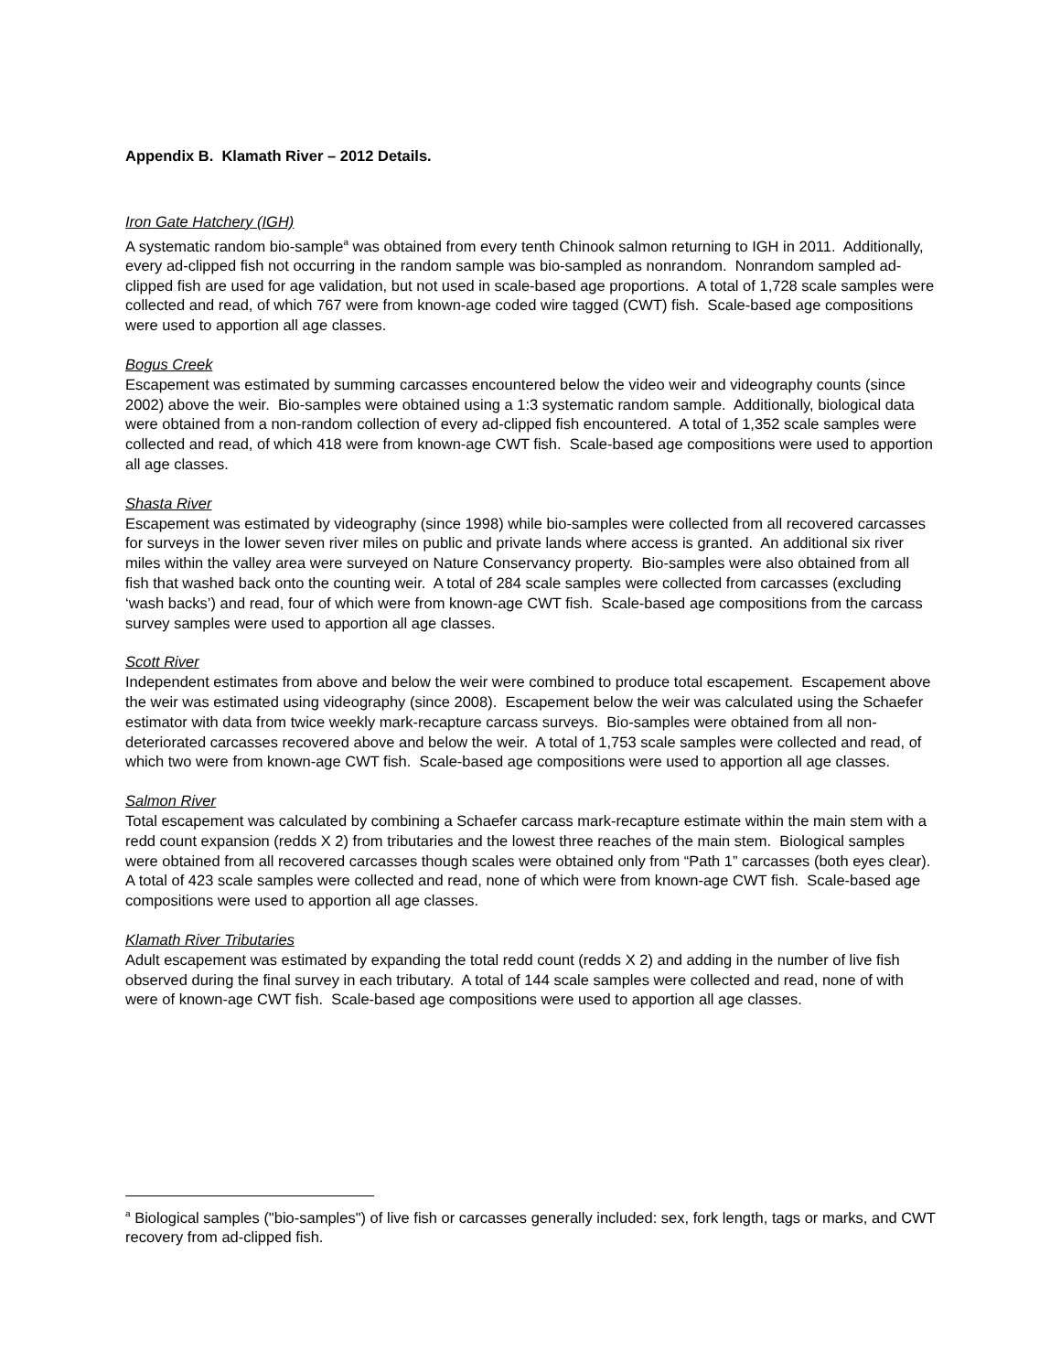Appendix B. Klamath River – 2012 Details.
Iron Gate Hatchery (IGH)
A systematic random bio-sample<sup>a</sup> was obtained from every tenth Chinook salmon returning to IGH in 2011. Additionally, every ad-clipped fish not occurring in the random sample was bio-sampled as nonrandom. Nonrandom sampled ad-clipped fish are used for age validation, but not used in scale-based age proportions. A total of 1,728 scale samples were collected and read, of which 767 were from known-age coded wire tagged (CWT) fish. Scale-based age compositions were used to apportion all age classes.
Bogus Creek
Escapement was estimated by summing carcasses encountered below the video weir and videography counts (since 2002) above the weir. Bio-samples were obtained using a 1:3 systematic random sample. Additionally, biological data were obtained from a non-random collection of every ad-clipped fish encountered. A total of 1,352 scale samples were collected and read, of which 418 were from known-age CWT fish. Scale-based age compositions were used to apportion all age classes.
Shasta River
Escapement was estimated by videography (since 1998) while bio-samples were collected from all recovered carcasses for surveys in the lower seven river miles on public and private lands where access is granted. An additional six river miles within the valley area were surveyed on Nature Conservancy property. Bio-samples were also obtained from all fish that washed back onto the counting weir. A total of 284 scale samples were collected from carcasses (excluding ‘wash backs’) and read, four of which were from known-age CWT fish. Scale-based age compositions from the carcass survey samples were used to apportion all age classes.
Scott River
Independent estimates from above and below the weir were combined to produce total escapement. Escapement above the weir was estimated using videography (since 2008). Escapement below the weir was calculated using the Schaefer estimator with data from twice weekly mark-recapture carcass surveys. Bio-samples were obtained from all non-deteriorated carcasses recovered above and below the weir. A total of 1,753 scale samples were collected and read, of which two were from known-age CWT fish. Scale-based age compositions were used to apportion all age classes.
Salmon River
Total escapement was calculated by combining a Schaefer carcass mark-recapture estimate within the main stem with a redd count expansion (redds X 2) from tributaries and the lowest three reaches of the main stem. Biological samples were obtained from all recovered carcasses though scales were obtained only from “Path 1” carcasses (both eyes clear). A total of 423 scale samples were collected and read, none of which were from known-age CWT fish. Scale-based age compositions were used to apportion all age classes.
Klamath River Tributaries
Adult escapement was estimated by expanding the total redd count (redds X 2) and adding in the number of live fish observed during the final survey in each tributary. A total of 144 scale samples were collected and read, none of with were of known-age CWT fish. Scale-based age compositions were used to apportion all age classes.
<sup>a</sup> Biological samples ("bio-samples") of live fish or carcasses generally included: sex, fork length, tags or marks, and CWT recovery from ad-clipped fish.